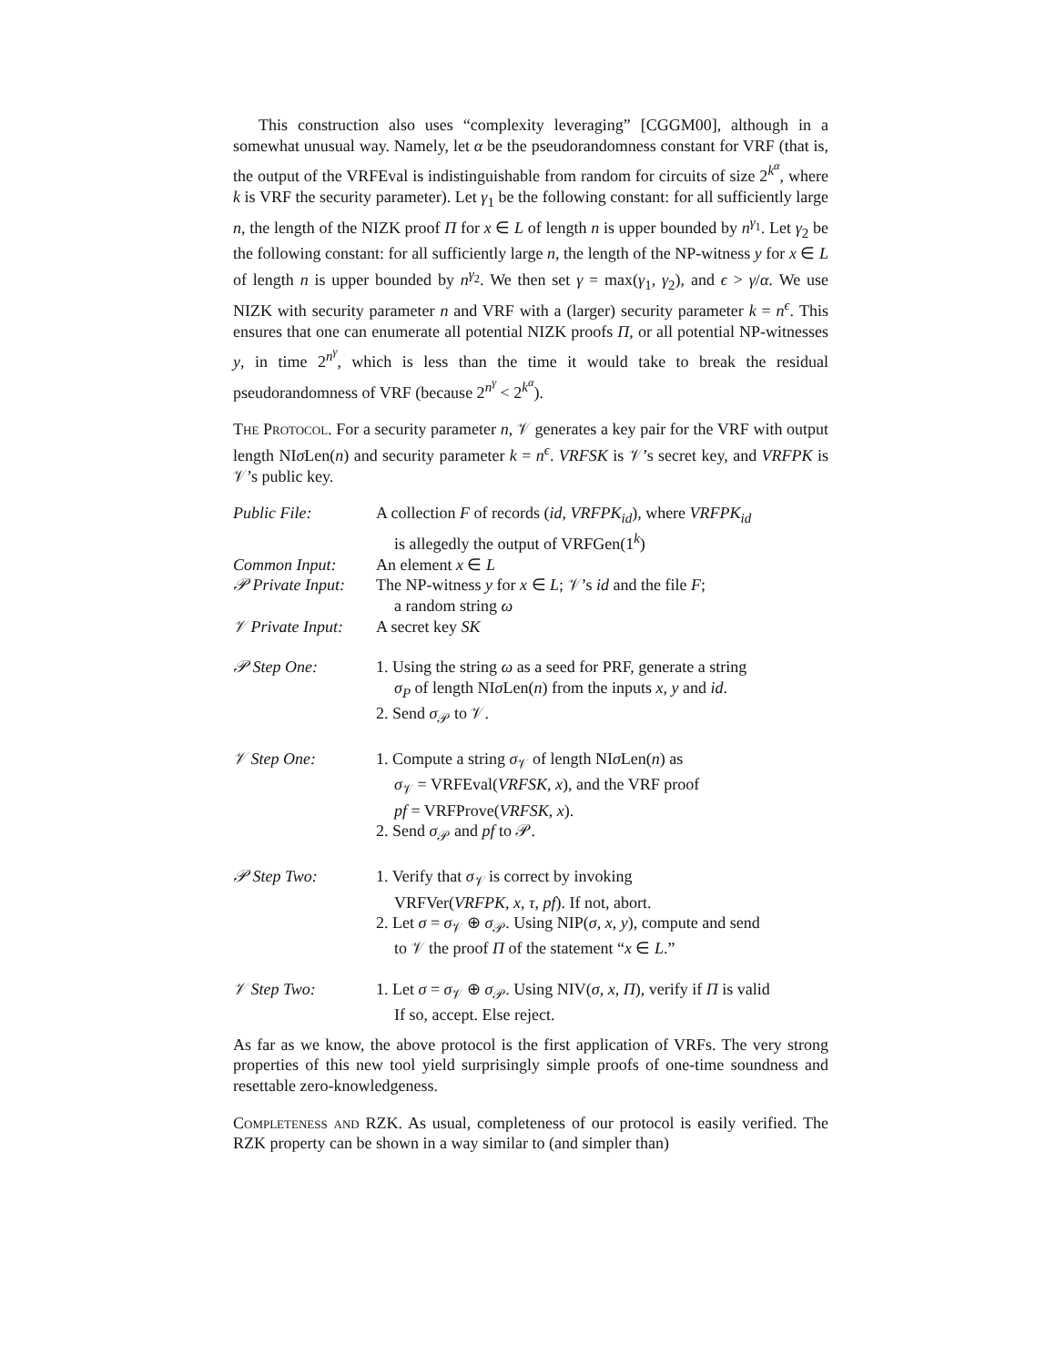This construction also uses “complexity leveraging” [CGGM00], although in a somewhat unusual way. Namely, let α be the pseudorandomness constant for VRF (that is, the output of the VRFEval is indistinguishable from random for circuits of size 2<sup>k<sup>α</sup></sup>, where k is VRF the security parameter). Let γ<sub>1</sub> be the following constant: for all sufficiently large n, the length of the NIZK proof Π for x ∈ L of length n is upper bounded by n<sup>γ<sub>1</sub></sup>. Let γ<sub>2</sub> be the following constant: for all sufficiently large n, the length of the NP-witness y for x ∈ L of length n is upper bounded by n<sup>γ<sub>2</sub></sup>. We then set γ = max(γ<sub>1</sub>, γ<sub>2</sub>), and ϵ > γ/α. We use NIZK with security parameter n and VRF with a (larger) security parameter k = n<sup>ϵ</sup>. This ensures that one can enumerate all potential NIZK proofs Π, or all potential NP-witnesses y, in time 2<sup>n<sup>γ</sup></sup>, which is less than the time it would take to break the residual pseudorandomness of VRF (because 2<sup>n<sup>γ</sup></sup> < 2<sup>k<sup>α</sup></sup>).
The Protocol. For a security parameter n, 𝒱 generates a key pair for the VRF with output length NIσ Len(n) and security parameter k = n<sup>ϵ</sup>. VRFSK is 𝒱’s secret key, and VRFPK is 𝒱’s public key.
| Public File: | A collection F of records ( id , VRFPK<sub>id</sub> ), where VRFPK<sub>id</sub> is allegedly the output of VRFGen(1<sup>k</sup>) |
| Common Input: | An element x ∈ L |
| 𝒫 Private Input: | The NP-witness y for x ∈ L ; 𝒱’s id and the file F ; a random string ω |
| 𝒱 Private Input: | A secret key SK |
| 𝒫 Step One: | 1. Using the string ω as a seed for PRF, generate a string σ<sub>P</sub> of length NI σ Len( n ) from the inputs x , y and id . 2. Send σ<sub>𝒫</sub> to 𝒱. |
| 𝒱 Step One: | 1. Compute a string σ<sub>𝒱</sub> of length NI σ Len( n ) as σ<sub>𝒱</sub> = VRFEval( VRFSK , x ), and the VRF proof pf = VRFProve( VRFSK , x ). 2. Send σ<sub>𝒫</sub> and pf to 𝒫. |
| 𝒫 Step Two: | 1. Verify that σ<sub>𝒱</sub> is correct by invoking VRFVer( VRFPK , x , τ , pf ). If not, abort. 2. Let σ = σ<sub>𝒱</sub> ⊕ σ<sub>𝒫</sub>. Using NIP( σ , x , y ), compute and send to 𝒱 the proof Π of the statement “ x ∈ L .” |
| 𝒱 Step Two: | 1. Let σ = σ<sub>𝒱</sub> ⊕ σ<sub>𝒫</sub>. Using NIV( σ , x , Π ), verify if Π is valid If so, accept. Else reject. |
As far as we know, the above protocol is the first application of VRFs. The very strong properties of this new tool yield surprisingly simple proofs of one-time soundness and resettable zero-knowledgeness.
Completeness and RZK. As usual, completeness of our protocol is easily verified. The RZK property can be shown in a way similar to (and simpler than)